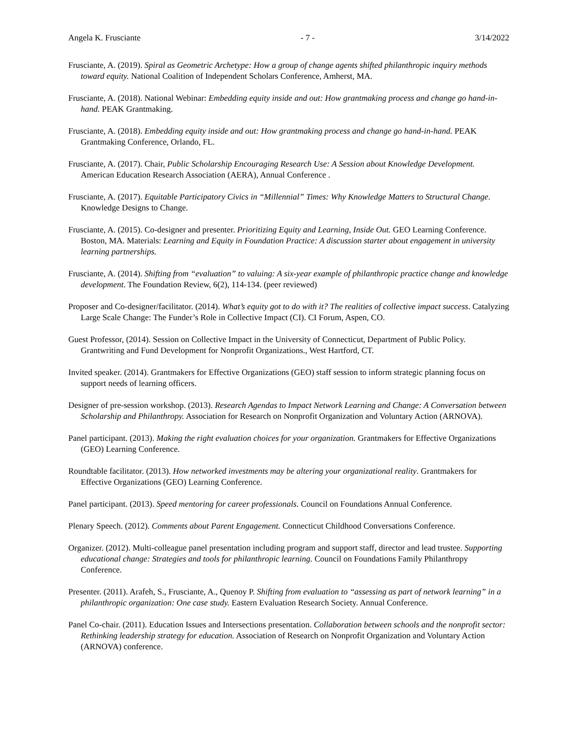Angela K. Frusciante - 7 - 3/14/2022
Frusciante, A. (2019). Spiral as Geometric Archetype: How a group of change agents shifted philanthropic inquiry methods toward equity. National Coalition of Independent Scholars Conference, Amherst, MA.
Frusciante, A. (2018). National Webinar: Embedding equity inside and out: How grantmaking process and change go hand-in-hand. PEAK Grantmaking.
Frusciante, A. (2018). Embedding equity inside and out: How grantmaking process and change go hand-in-hand. PEAK Grantmaking Conference, Orlando, FL.
Frusciante, A. (2017). Chair, Public Scholarship Encouraging Research Use: A Session about Knowledge Development. American Education Research Association (AERA), Annual Conference .
Frusciante, A. (2017). Equitable Participatory Civics in “Millennial” Times: Why Knowledge Matters to Structural Change. Knowledge Designs to Change.
Frusciante, A. (2015). Co-designer and presenter. Prioritizing Equity and Learning, Inside Out. GEO Learning Conference. Boston, MA. Materials: Learning and Equity in Foundation Practice: A discussion starter about engagement in university learning partnerships.
Frusciante, A. (2014). Shifting from “evaluation” to valuing: A six-year example of philanthropic practice change and knowledge development. The Foundation Review, 6(2), 114-134. (peer reviewed)
Proposer and Co-designer/facilitator. (2014). What’s equity got to do with it? The realities of collective impact success. Catalyzing Large Scale Change: The Funder’s Role in Collective Impact (CI). CI Forum, Aspen, CO.
Guest Professor, (2014). Session on Collective Impact in the University of Connecticut, Department of Public Policy. Grantwriting and Fund Development for Nonprofit Organizations., West Hartford, CT.
Invited speaker. (2014). Grantmakers for Effective Organizations (GEO) staff session to inform strategic planning focus on support needs of learning officers.
Designer of pre-session workshop. (2013). Research Agendas to Impact Network Learning and Change: A Conversation between Scholarship and Philanthropy. Association for Research on Nonprofit Organization and Voluntary Action (ARNOVA).
Panel participant. (2013). Making the right evaluation choices for your organization. Grantmakers for Effective Organizations (GEO) Learning Conference.
Roundtable facilitator. (2013). How networked investments may be altering your organizational reality. Grantmakers for Effective Organizations (GEO) Learning Conference.
Panel participant. (2013). Speed mentoring for career professionals. Council on Foundations Annual Conference.
Plenary Speech. (2012). Comments about Parent Engagement. Connecticut Childhood Conversations Conference.
Organizer. (2012). Multi-colleague panel presentation including program and support staff, director and lead trustee. Supporting educational change: Strategies and tools for philanthropic learning. Council on Foundations Family Philanthropy Conference.
Presenter. (2011). Arafeh, S., Frusciante, A., Quenoy P. Shifting from evaluation to “assessing as part of network learning” in a philanthropic organization: One case study. Eastern Evaluation Research Society. Annual Conference.
Panel Co-chair. (2011). Education Issues and Intersections presentation. Collaboration between schools and the nonprofit sector: Rethinking leadership strategy for education. Association of Research on Nonprofit Organization and Voluntary Action (ARNOVA) conference.